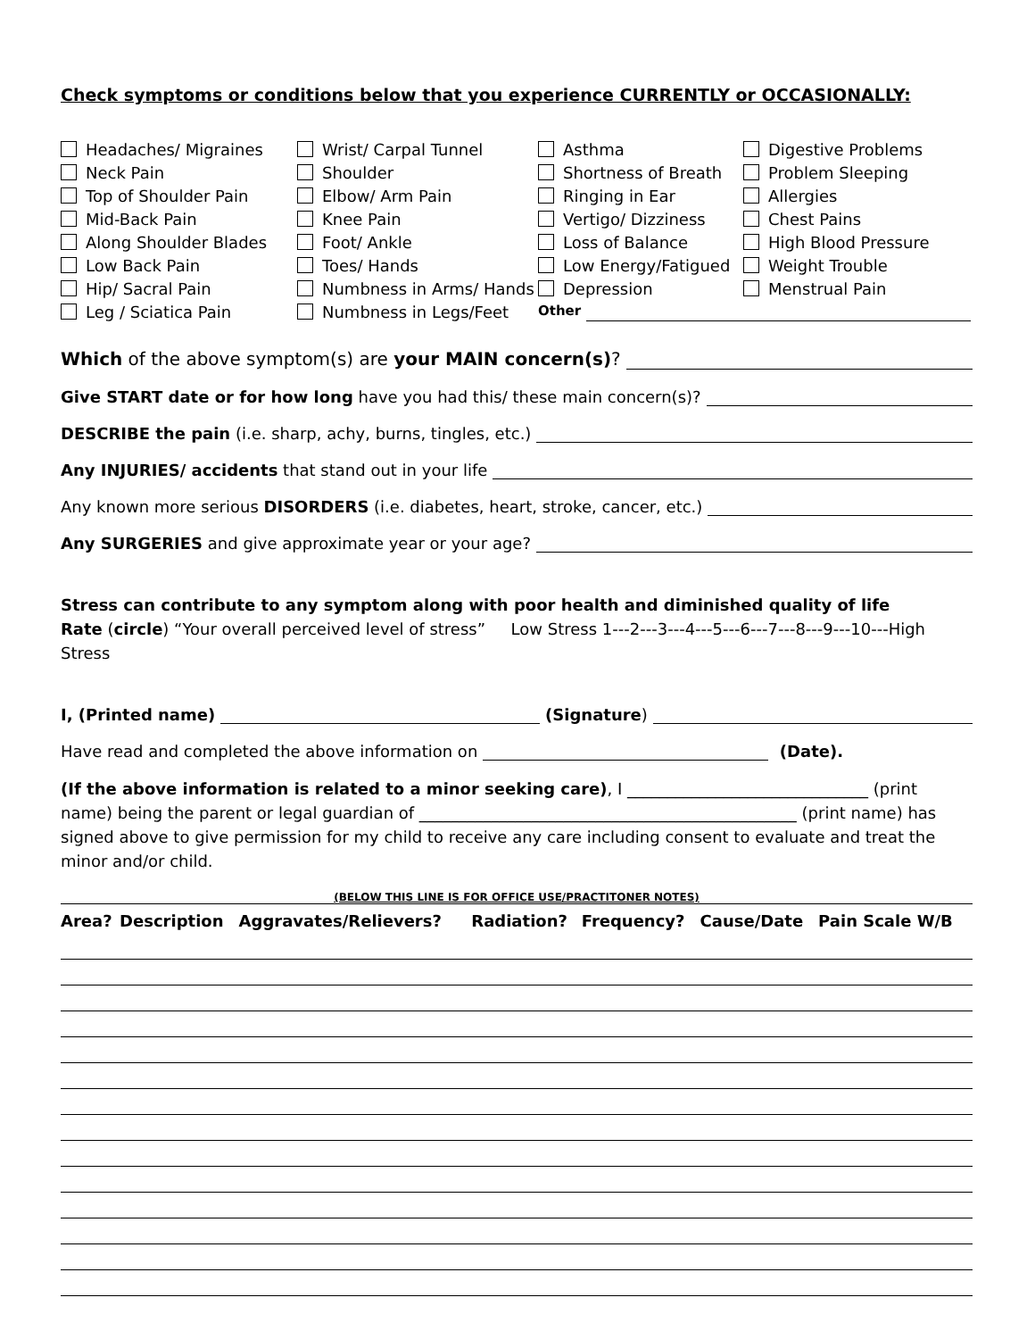Check symptoms or conditions below that you experience CURRENTLY or OCCASIONALLY:
Headaches/ Migraines
Wrist/ Carpal Tunnel
Asthma
Digestive Problems
Neck Pain
Shoulder
Shortness of Breath
Problem Sleeping
Top of Shoulder Pain
Elbow/ Arm Pain
Ringing in Ear
Allergies
Mid-Back Pain
Knee Pain
Vertigo/ Dizziness
Chest Pains
Along Shoulder Blades
Foot/ Ankle
Loss of Balance
High Blood Pressure
Low Back Pain
Toes/ Hands
Low Energy/Fatigued
Weight Trouble
Hip/ Sacral Pain
Numbness in Arms/ Hands
Depression
Menstrual Pain
Leg / Sciatica Pain
Numbness in Legs/Feet
Other
Which of the above symptom(s) are your MAIN concern(s)?
Give START date or for how long have you had this/ these main concern(s)?
DESCRIBE the pain (i.e. sharp, achy, burns, tingles, etc.)
Any INJURIES/ accidents that stand out in your life
Any known more serious DISORDERS (i.e. diabetes, heart, stroke, cancer, etc.)
Any SURGERIES and give approximate year or your age?
Stress can contribute to any symptom along with poor health and diminished quality of life
Rate (circle) “Your overall perceived level of stress” Low Stress 1---2---3---4---5---6---7---8---9---10---High Stress
I, (Printed name) (Signature)
Have read and completed the above information on (Date).
(If the above information is related to a minor seeking care), I ______________________________ (print name) being the parent or legal guardian of _______________________________________________ (print name) has signed above to give permission for my child to receive any care including consent to evaluate and treat the minor and/or child.
(BELOW THIS LINE IS FOR OFFICE USE/PRACTITONER NOTES)
| Area? | Description | Aggravates/Relievers? | Radiation? | Frequency? | Cause/Date | Pain Scale W/B |
| --- | --- | --- | --- | --- | --- | --- |